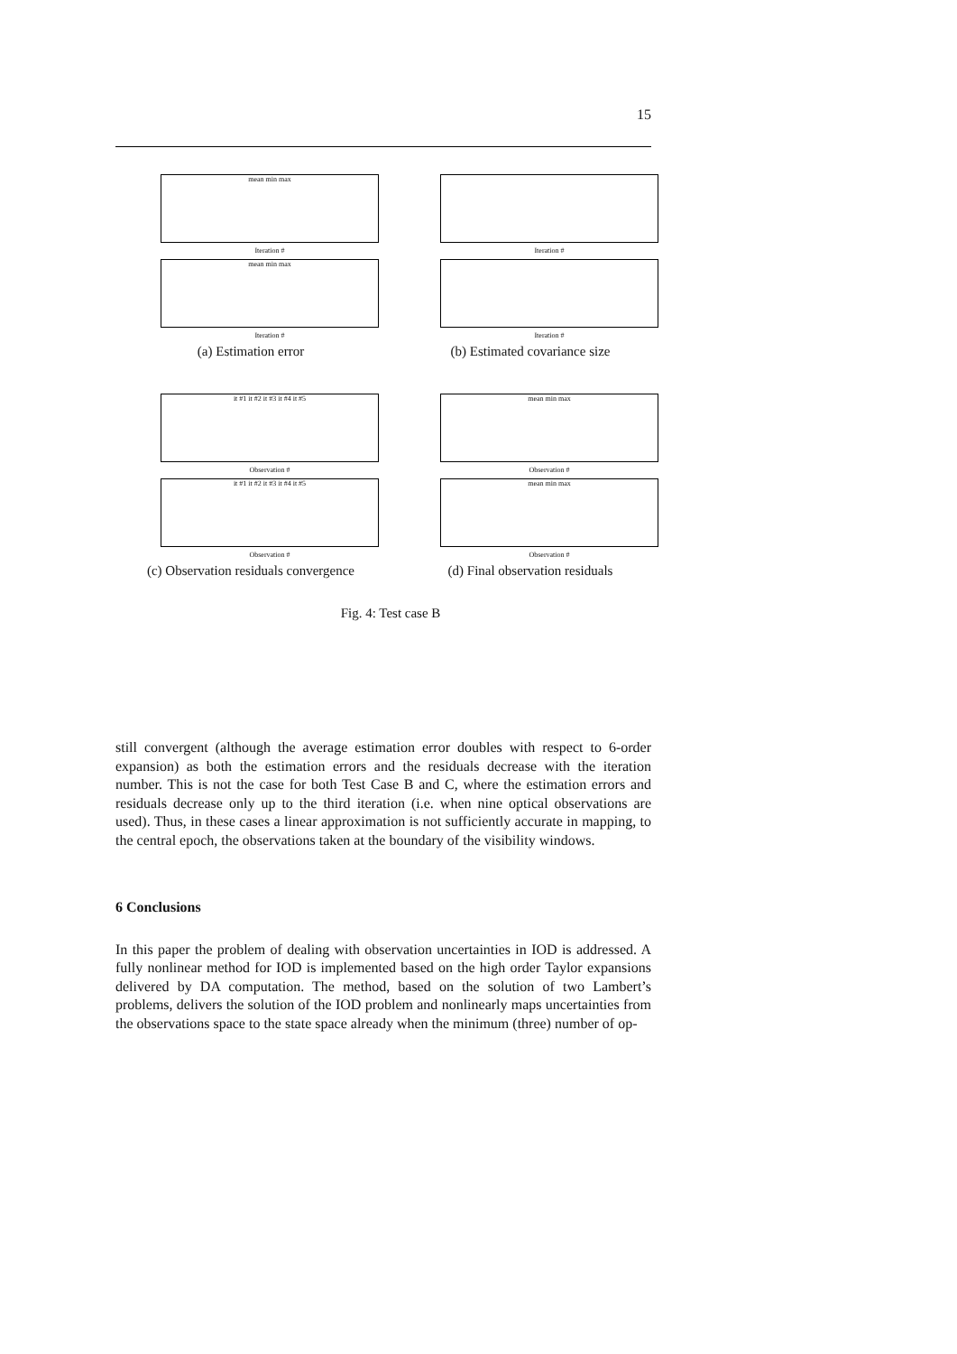15
Iteration #
mean min max
Iteration #
mean min max
(a) Estimation error
Iteration #
Iteration #
(b) Estimated covariance size
Observation #
it #1 it #2 it #3 it #4 it #5
Observation #
it #1 it #2 it #3 it #4 it #5
(c) Observation residuals convergence
Observation #
mean min max
Observation #
mean min max
(d) Final observation residuals
Fig. 4: Test case B
still convergent (although the average estimation error doubles with respect to 6-order expansion) as both the estimation errors and the residuals decrease with the iteration number. This is not the case for both Test Case B and C, where the estimation errors and residuals decrease only up to the third iteration (i.e. when nine optical observations are used). Thus, in these cases a linear approximation is not sufficiently accurate in mapping, to the central epoch, the observations taken at the boundary of the visibility windows.
6 Conclusions
In this paper the problem of dealing with observation uncertainties in IOD is addressed. A fully nonlinear method for IOD is implemented based on the high order Taylor expansions delivered by DA computation. The method, based on the solution of two Lambert’s problems, delivers the solution of the IOD problem and nonlinearly maps uncertainties from the observations space to the state space already when the minimum (three) number of op-